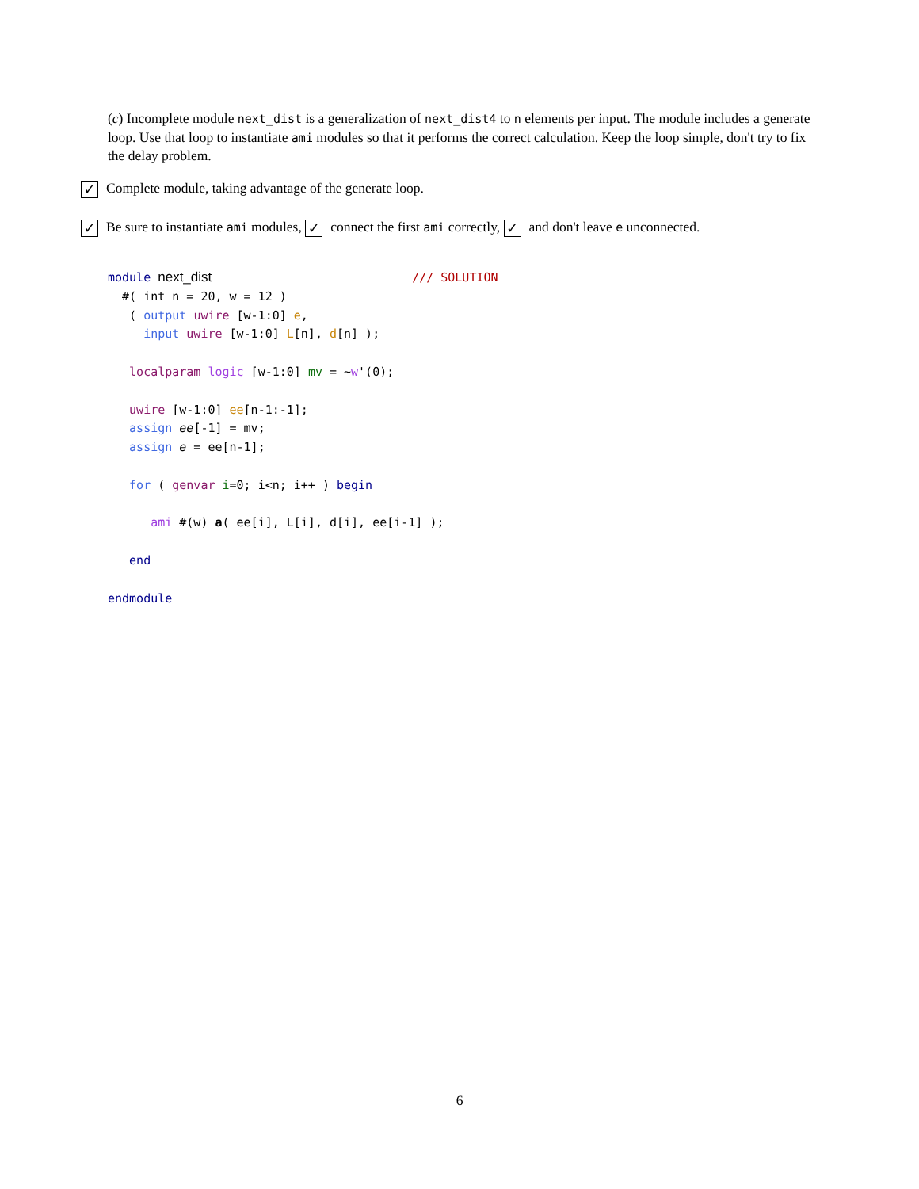(c) Incomplete module next_dist is a generalization of next_dist4 to n elements per input. The module includes a generate loop. Use that loop to instantiate ami modules so that it performs the correct calculation. Keep the loop simple, don't try to fix the delay problem.
✓ Complete module, taking advantage of the generate loop.
✓ Be sure to instantiate ami modules, ✓ connect the first ami correctly, ✓ and don't leave e unconnected.
module next_dist                            /// SOLUTION
  #( int n = 20, w = 12 )
   ( output uwire [w-1:0] e,
     input uwire [w-1:0] L[n], d[n] );

   localparam logic [w-1:0] mv = ~w'(0);

   uwire [w-1:0] ee[n-1:-1];
   assign ee[-1] = mv;
   assign e = ee[n-1];

   for ( genvar i=0; i<n; i++ ) begin

      ami #(w) a( ee[i], L[i], d[i], ee[i-1] );

   end

endmodule
6